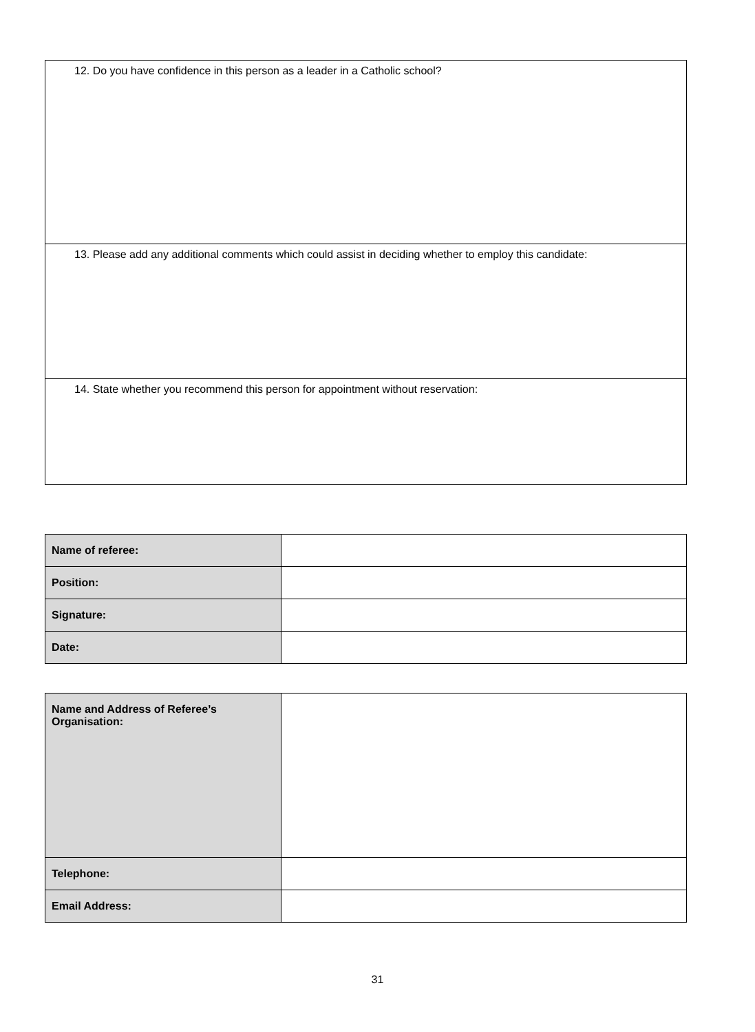| 12. Do you have confidence in this person as a leader in a Catholic school? |
| 13. Please add any additional comments which could assist in deciding whether to employ this candidate: |
| 14. State whether you recommend this person for appointment without reservation: |
| Name of referee: | |
| Position: | |
| Signature: | |
| Date: | |
| Name and Address of Referee’s Organisation: | |
| Telephone: | |
| Email Address: | |
31